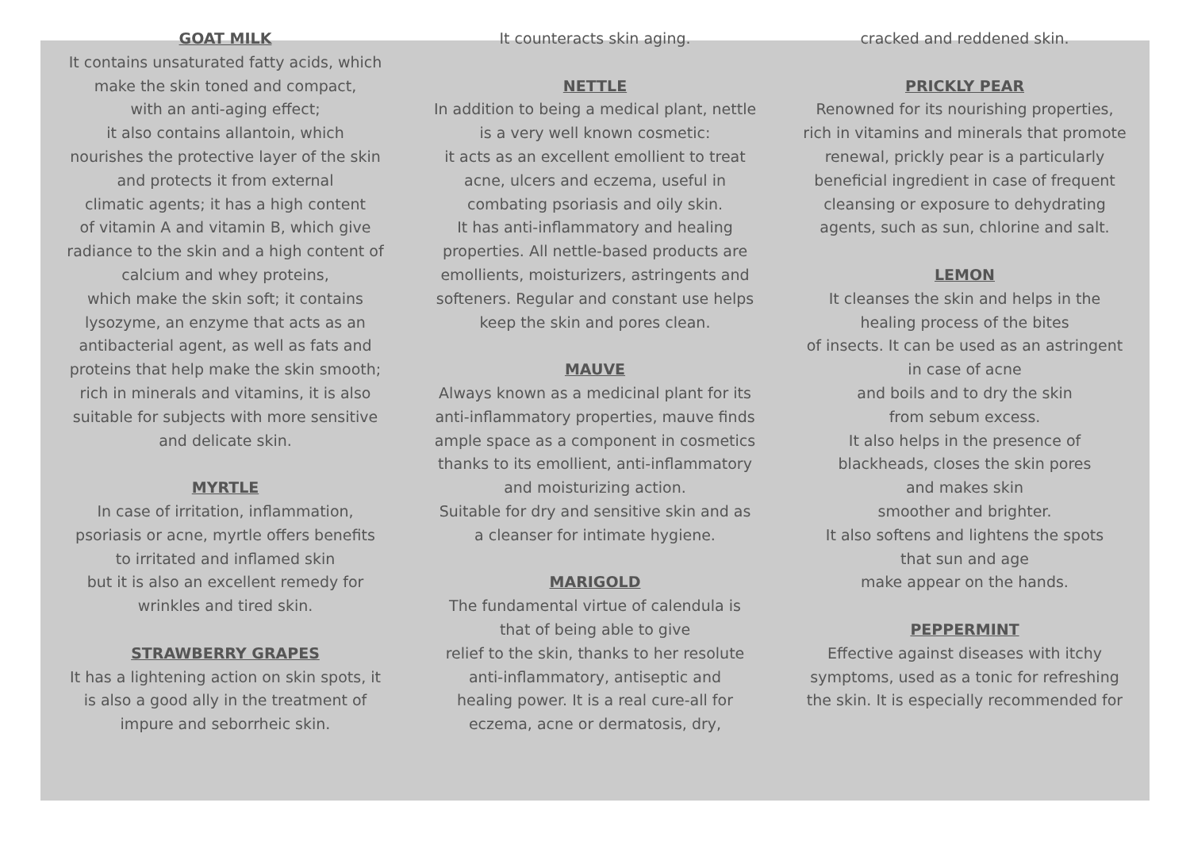GOAT MILK
It contains unsaturated fatty acids, which
make the skin toned and compact,
with an anti-aging effect;
it also contains allantoin, which
nourishes the protective layer of the skin
and protects it from external
climatic agents; it has a high content
of vitamin A and vitamin B, which give
radiance to the skin and a high content of
calcium and whey proteins,
which make the skin soft; it contains
lysozyme, an enzyme that acts as an
antibacterial agent, as well as fats and
proteins that help make the skin smooth;
rich in minerals and vitamins, it is also
suitable for subjects with more sensitive
and delicate skin.
MYRTLE
In case of irritation, inflammation,
psoriasis or acne, myrtle offers benefits
to irritated and inflamed skin
but it is also an excellent remedy for
wrinkles and tired skin.
STRAWBERRY GRAPES
It has a lightening action on skin spots, it
is also a good ally in the treatment of
impure and seborrheic skin.
It counteracts skin aging.
NETTLE
In addition to being a medical plant, nettle
is a very well known cosmetic:
it acts as an excellent emollient to treat
acne, ulcers and eczema, useful in
combating psoriasis and oily skin.
It has anti-inflammatory and healing
properties. All nettle-based products are
emollients, moisturizers, astringents and
softeners. Regular and constant use helps
keep the skin and pores clean.
MAUVE
Always known as a medicinal plant for its
anti-inflammatory properties, mauve finds
ample space as a component in cosmetics
thanks to its emollient, anti-inflammatory
and moisturizing action.
Suitable for dry and sensitive skin and as
a cleanser for intimate hygiene.
MARIGOLD
The fundamental virtue of calendula is
that of being able to give
relief to the skin, thanks to her resolute
anti-inflammatory, antiseptic and
healing power. It is a real cure-all for
eczema, acne or dermatosis, dry,
cracked and reddened skin.
PRICKLY PEAR
Renowned for its nourishing properties,
rich in vitamins and minerals that promote
renewal, prickly pear is a particularly
beneficial ingredient in case of frequent
cleansing or exposure to dehydrating
agents, such as sun, chlorine and salt.
LEMON
It cleanses the skin and helps in the
healing process of the bites
of insects. It can be used as an astringent
in case of acne
and boils and to dry the skin
from sebum excess.
It also helps in the presence of
blackheads, closes the skin pores
and makes skin
smoother and brighter.
It also softens and lightens the spots
that sun and age
make appear on the hands.
PEPPERMINT
Effective against diseases with itchy
symptoms, used as a tonic for refreshing
the skin. It is especially recommended for